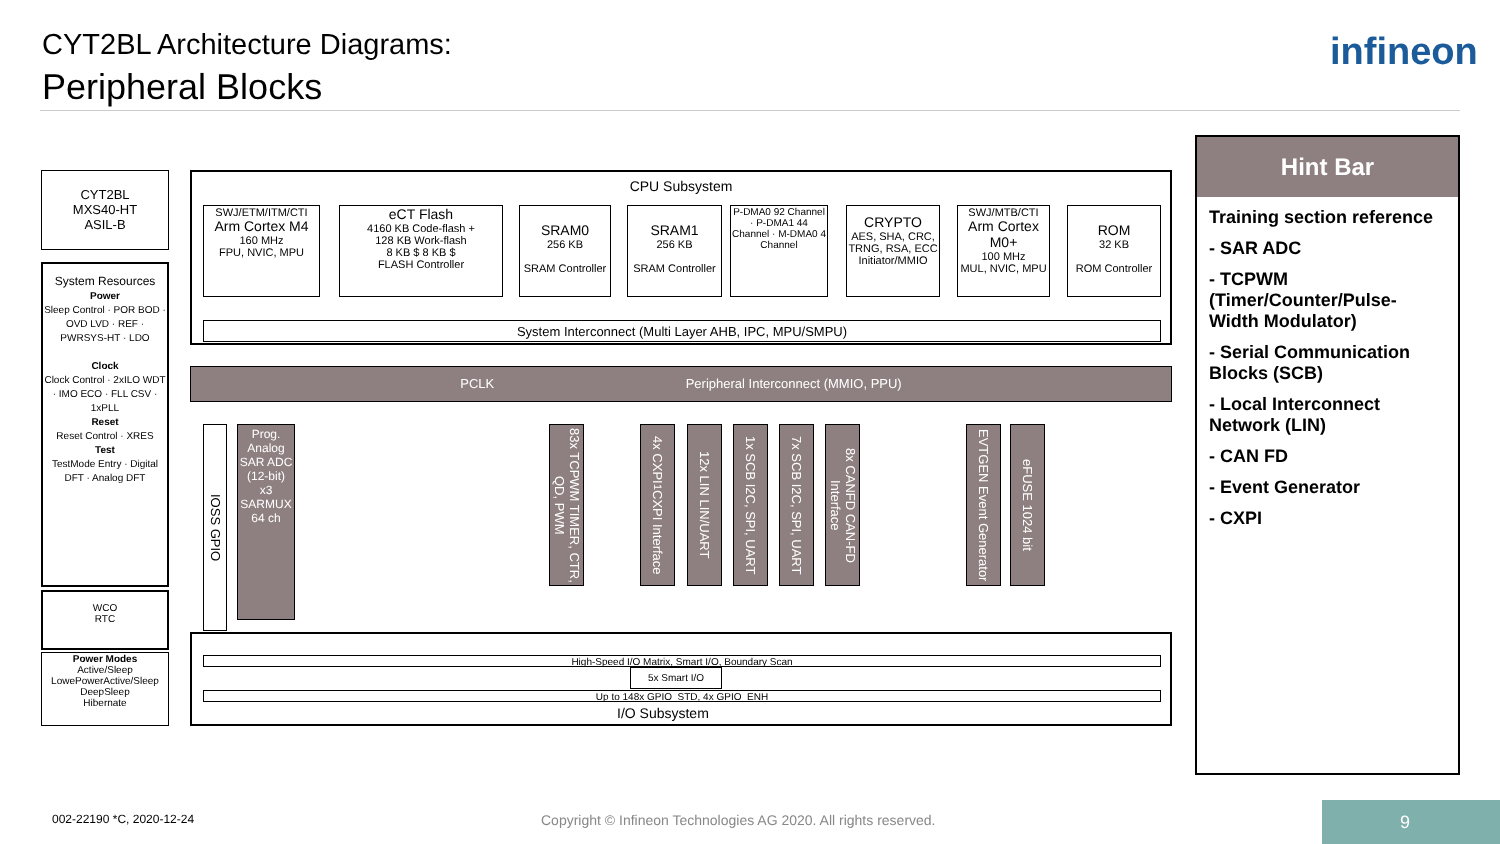CYT2BL Architecture Diagrams:
Peripheral Blocks
infineon
CYT2BL
MXS40-HT
ASIL-B
System Resources
Power
Sleep Control · POR BOD · OVD LVD · REF · PWRSYS-HT · LDO
Clock
Clock Control · 2xILO WDT · IMO ECO · FLL CSV · 1xPLL
Reset
Reset Control · XRES
Test
TestMode Entry · Digital DFT · Analog DFT
WCO
RTC
Power Modes
Active/Sleep
LowePowerActive/Sleep
DeepSleep
Hibernate
CPU Subsystem
SWJ/ETM/ITM/CTI
Arm Cortex M4
160 MHz
FPU, NVIC, MPU
eCT Flash
4160 KB Code-flash +
128 KB Work-flash
8 KB $ 8 KB $
FLASH Controller
SRAM0
256 KB
SRAM Controller
SRAM1
256 KB
SRAM Controller
P-DMA0 92 Channel · P-DMA1 44 Channel · M-DMA0 4 Channel
CRYPTO
AES, SHA, CRC, TRNG, RSA, ECC
Initiator/MMIO
SWJ/MTB/CTI
Arm Cortex M0+
100 MHz
MUL, NVIC, MPU
ROM
32 KB
ROM Controller
System Interconnect (Multi Layer AHB, IPC, MPU/SMPU)
PCLK Peripheral Interconnect (MMIO, PPU)
IOSS GPIO
Prog. Analog
SAR ADC (12-bit)
x3
SARMUX 64 ch
83x TCPWM TIMER, CTR, QD, PWM
4x CXPI<sup>1</sup> CXPI Interface
12x LIN LIN/UART
1x SCB I2C, SPI, UART
7x SCB I2C, SPI, UART
8x CANFD CAN-FD Interface
EVTGEN Event Generator
eFUSE 1024 bit
High-Speed I/O Matrix, Smart I/O, Boundary Scan
5x Smart I/O
Up to 148x GPIO_STD, 4x GPIO_ENH
I/O Subsystem
Hint Bar
Training section reference
- SAR ADC
- TCPWM (Timer/Counter/Pulse-Width Modulator)
- Serial Communication Blocks (SCB)
- Local Interconnect Network (LIN)
- CAN FD
- Event Generator
- CXPI
002-22190 *C, 2020-12-24
Copyright © Infineon Technologies AG 2020. All rights reserved.
9